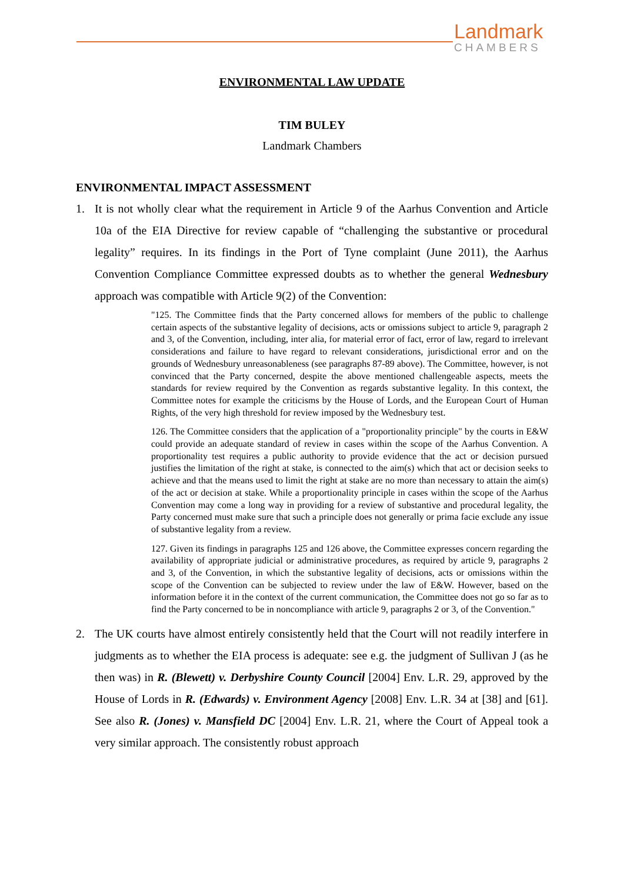Landmark
CHAMBERS
ENVIRONMENTAL LAW UPDATE
TIM BULEY
Landmark Chambers
ENVIRONMENTAL IMPACT ASSESSMENT
1. It is not wholly clear what the requirement in Article 9 of the Aarhus Convention and Article 10a of the EIA Directive for review capable of “challenging the substantive or procedural legality” requires. In its findings in the Port of Tyne complaint (June 2011), the Aarhus Convention Compliance Committee expressed doubts as to whether the general Wednesbury approach was compatible with Article 9(2) of the Convention:
"125. The Committee finds that the Party concerned allows for members of the public to challenge certain aspects of the substantive legality of decisions, acts or omissions subject to article 9, paragraph 2 and 3, of the Convention, including, inter alia, for material error of fact, error of law, regard to irrelevant considerations and failure to have regard to relevant considerations, jurisdictional error and on the grounds of Wednesbury unreasonableness (see paragraphs 87-89 above). The Committee, however, is not convinced that the Party concerned, despite the above mentioned challengeable aspects, meets the standards for review required by the Convention as regards substantive legality. In this context, the Committee notes for example the criticisms by the House of Lords, and the European Court of Human Rights, of the very high threshold for review imposed by the Wednesbury test.
126. The Committee considers that the application of a "proportionality principle" by the courts in E&W could provide an adequate standard of review in cases within the scope of the Aarhus Convention. A proportionality test requires a public authority to provide evidence that the act or decision pursued justifies the limitation of the right at stake, is connected to the aim(s) which that act or decision seeks to achieve and that the means used to limit the right at stake are no more than necessary to attain the aim(s) of the act or decision at stake. While a proportionality principle in cases within the scope of the Aarhus Convention may come a long way in providing for a review of substantive and procedural legality, the Party concerned must make sure that such a principle does not generally or prima facie exclude any issue of substantive legality from a review.
127. Given its findings in paragraphs 125 and 126 above, the Committee expresses concern regarding the availability of appropriate judicial or administrative procedures, as required by article 9, paragraphs 2 and 3, of the Convention, in which the substantive legality of decisions, acts or omissions within the scope of the Convention can be subjected to review under the law of E&W. However, based on the information before it in the context of the current communication, the Committee does not go so far as to find the Party concerned to be in noncompliance with article 9, paragraphs 2 or 3, of the Convention."
2. The UK courts have almost entirely consistently held that the Court will not readily interfere in judgments as to whether the EIA process is adequate: see e.g. the judgment of Sullivan J (as he then was) in R. (Blewett) v. Derbyshire County Council [2004] Env. L.R. 29, approved by the House of Lords in R. (Edwards) v. Environment Agency [2008] Env. L.R. 34 at [38] and [61]. See also R. (Jones) v. Mansfield DC [2004] Env. L.R. 21, where the Court of Appeal took a very similar approach. The consistently robust approach